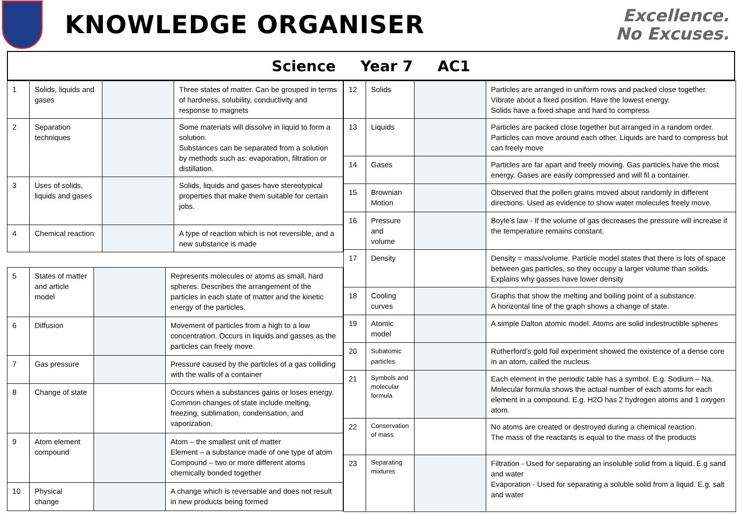KNOWLEDGE ORGANISER
Excellence.
No Excuses.
Science Year 7 AC1
| 1 | Solids, liquids and gases | | Three states of matter. Can be grouped in terms of hardness, solubility, conductivity and response to magnets |
| 2 | Separation techniques | | Some materials will dissolve in liquid to form a solution. Substances can be separated from a solution by methods such as: evaporation, filtration or distillation. |
| 3 | Uses of solids, liquids and gases | | Solids, liquids and gases have stereotypical properties that make them suitable for certain jobs. |
| 4 | Chemical reaction | | A type of reaction which is not reversible, and a new substance is made |
| 5 | States of matter and article model | | Represents molecules or atoms as small, hard spheres. Describes the arrangement of the particles in each state of matter and the kinetic energy of the particles. |
| 6 | Diffusion | | Movement of particles from a high to a low concentration. Occurs in liquids and gasses as the particles can freely move. |
| 7 | Gas pressure | | Pressure caused by the particles of a gas colliding with the walls of a container |
| 8 | Change of state | | Occurs when a substances gains or loses energy. Common changes of state include melting, freezing, sublimation, condensation, and vaporization. |
| 9 | Atom element compound | | Atom – the smallest unit of matter Element – a substance made of one type of atom Compound – two or more different atoms chemically bonded together |
| 10 | Physical change | | A change which is reversable and does not result in new products being formed |
| 12 | Solids | | Particles are arranged in uniform rows and packed close together. Vibrate about a fixed position. Have the lowest energy. Solids have a fixed shape and hard to compress |
| 13 | Liquids | | Particles are packed close together but arranged in a random order. Particles can move around each other. Liquids are hard to compress but can freely move |
| 14 | Gases | | Particles are far apart and freely moving. Gas particles have the most energy. Gases are easily compressed and will fil a container. |
| 15 | Brownian Motion | | Observed that the pollen grains moved about randomly in different directions. Used as evidence to show water molecules freely move. |
| 16 | Pressure and volume | | Boyle’s law - If the volume of gas decreases the pressure will increase if the temperature remains constant. |
| 17 | Density | | Density = mass/volume. Particle model states that there is lots of space between gas particles, so they occupy a larger volume than solids. Explains why gasses have lower density |
| 18 | Cooling curves | | Graphs that show the melting and boiling point of a substance. A horizontal line of the graph shows a change of state. |
| 19 | Atomic model | | A simple Dalton atomic model. Atoms are solid indestructible spheres |
| 20 | Subatomic particles | | Rutherford’s gold foil experiment showed the existence of a dense core in an atom, called the nucleus. |
| 21 | Symbols and molecular formula | | Each element in the periodic table has a symbol. E.g. Sodium – Na. Molecular formula shows the actual number of each atoms for each element in a compound. E.g. H2O has 2 hydrogen atoms and 1 oxygen atom. |
| 22 | Conservation of mass | | No atoms are created or destroyed during a chemical reaction. The mass of the reactants is equal to the mass of the products |
| 23 | Separating mixtures | | Filtration - Used for separating an insoluble solid from a liquid. E.g sand and water Evaporation - Used for separating a soluble solid from a liquid. E.g. salt and water |